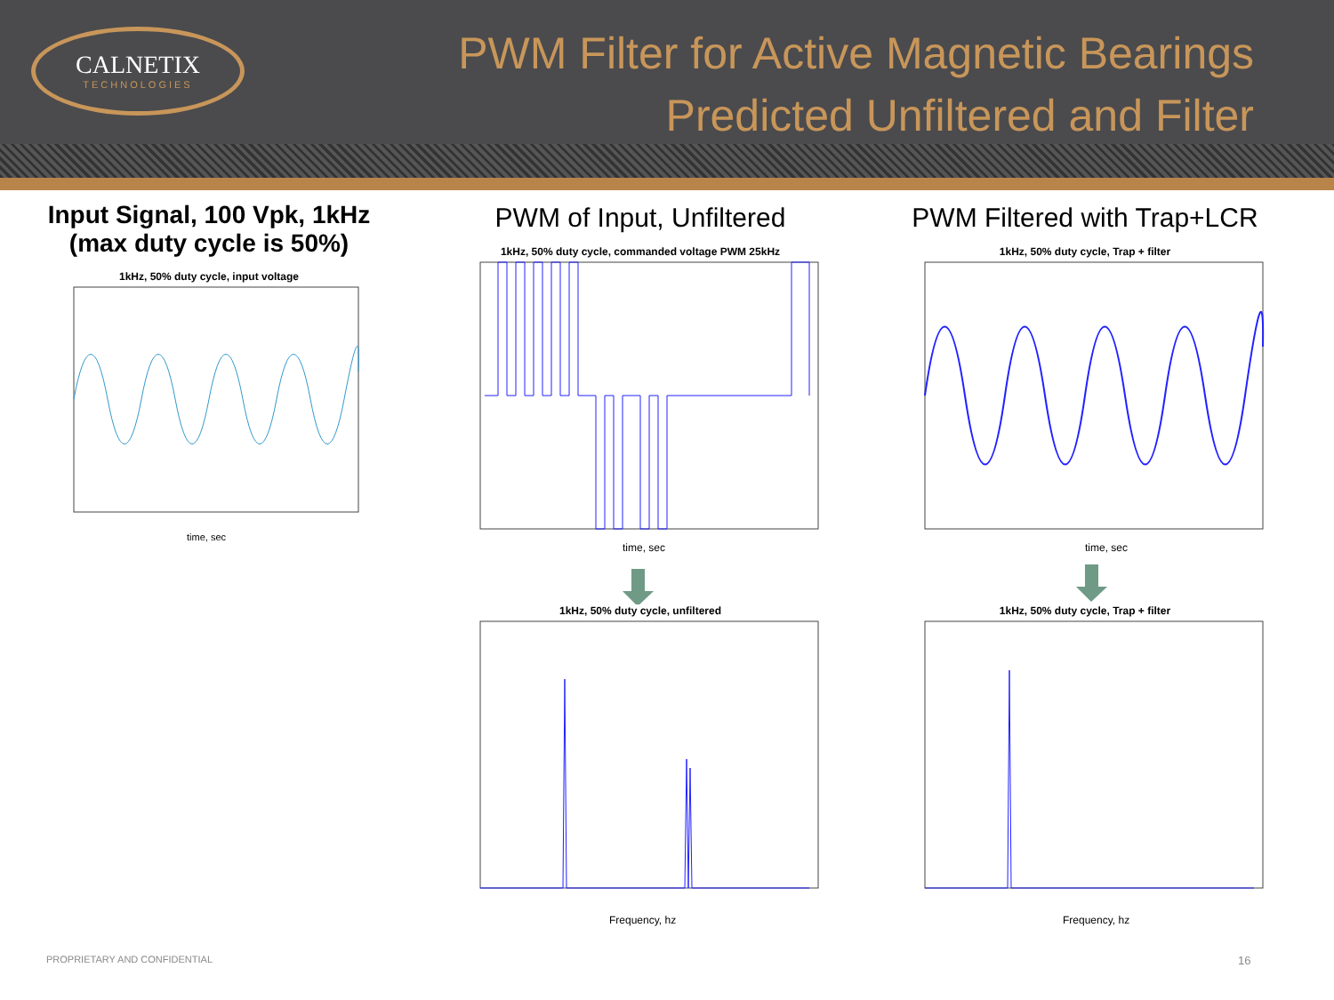CALNETIX
TECHNOLOGIES
PWM Filter for Active Magnetic Bearings
Predicted Unfiltered and Filter
Input Signal, 100 Vpk, 1kHz
(max duty cycle is 50%)
1kHz, 50% duty cycle, input voltage
time, sec
PWM of Input, Unfiltered
1kHz, 50% duty cycle, commanded voltage PWM 25kHz
time, sec
1kHz, 50% duty cycle, unfiltered
Frequency, hz
PWM Filtered with Trap+LCR
1kHz, 50% duty cycle, Trap + filter
time, sec
1kHz, 50% duty cycle, Trap + filter
Frequency, hz
PROPRIETARY AND CONFIDENTIAL 16